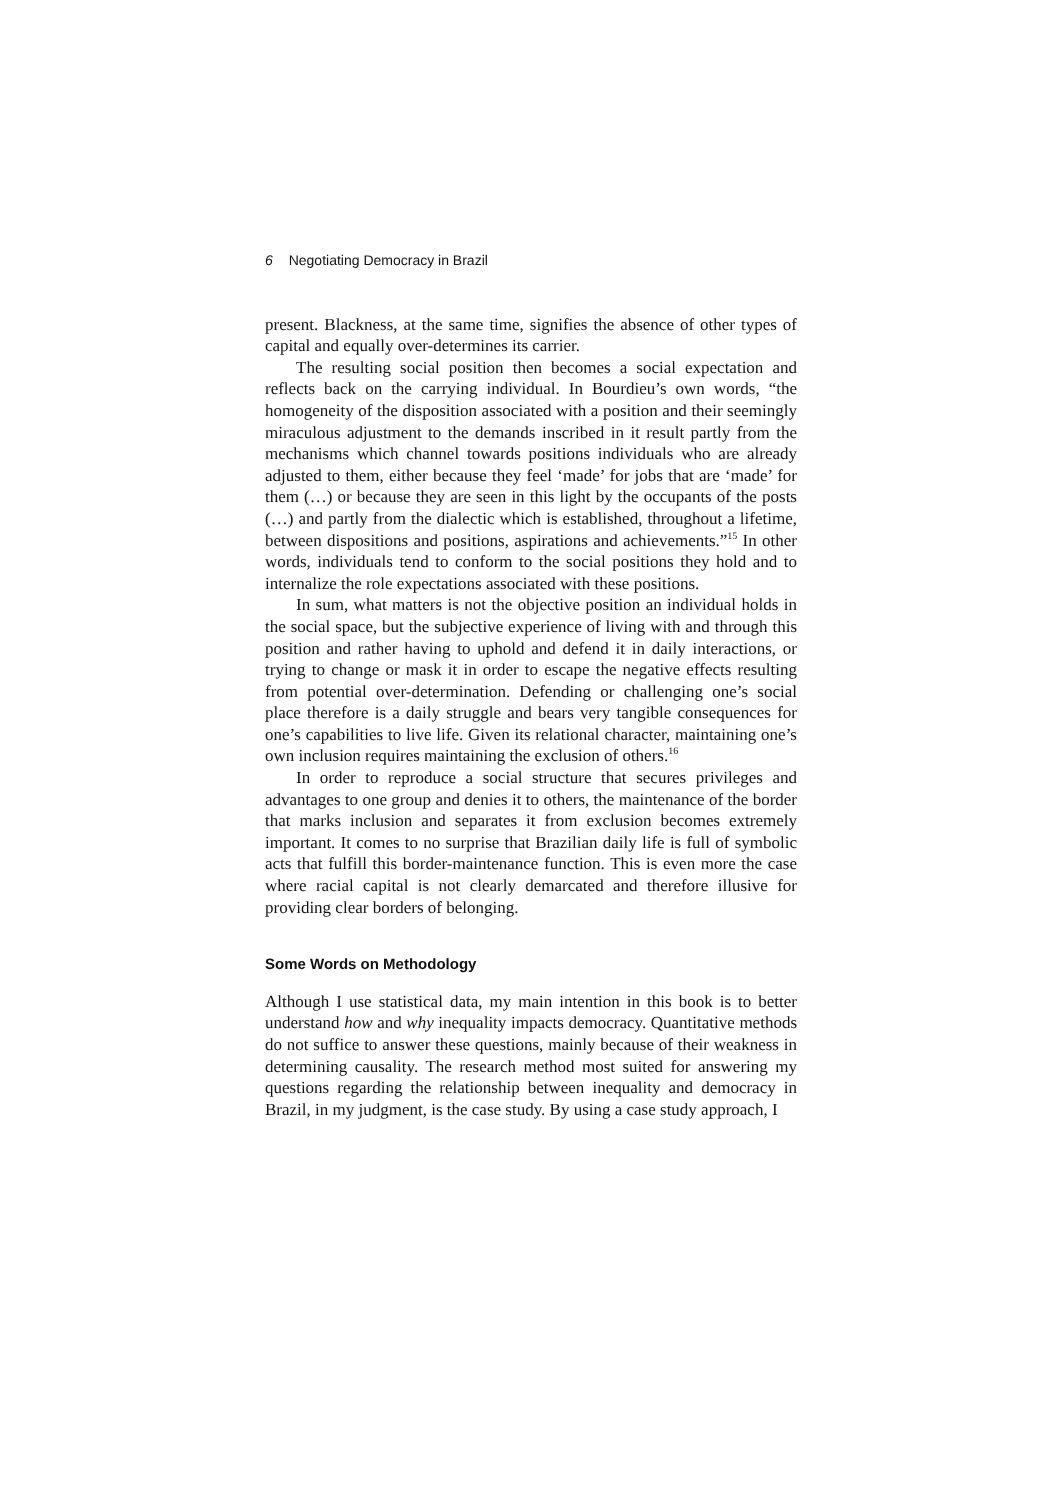6 Negotiating Democracy in Brazil
present. Blackness, at the same time, signifies the absence of other types of capital and equally over-determines its carrier.
The resulting social position then becomes a social expectation and reflects back on the carrying individual. In Bourdieu’s own words, “the homogeneity of the disposition associated with a position and their seemingly miraculous adjustment to the demands inscribed in it result partly from the mechanisms which channel towards positions individuals who are already adjusted to them, either because they feel ‘made’ for jobs that are ‘made’ for them (…) or because they are seen in this light by the occupants of the posts (…) and partly from the dialectic which is established, throughout a lifetime, between dispositions and positions, aspirations and achievements.”<sup>15</sup> In other words, individuals tend to conform to the social positions they hold and to internalize the role expectations associated with these positions.
In sum, what matters is not the objective position an individual holds in the social space, but the subjective experience of living with and through this position and rather having to uphold and defend it in daily interactions, or trying to change or mask it in order to escape the negative effects resulting from potential over-determination. Defending or challenging one’s social place therefore is a daily struggle and bears very tangible consequences for one’s capabilities to live life. Given its relational character, maintaining one’s own inclusion requires maintaining the exclusion of others.<sup>16</sup>
In order to reproduce a social structure that secures privileges and advantages to one group and denies it to others, the maintenance of the border that marks inclusion and separates it from exclusion becomes extremely important. It comes to no surprise that Brazilian daily life is full of symbolic acts that fulfill this border-maintenance function. This is even more the case where racial capital is not clearly demarcated and therefore illusive for providing clear borders of belonging.
Some Words on Methodology
Although I use statistical data, my main intention in this book is to better understand how and why inequality impacts democracy. Quantitative methods do not suffice to answer these questions, mainly because of their weakness in determining causality. The research method most suited for answering my questions regarding the relationship between inequality and democracy in Brazil, in my judgment, is the case study. By using a case study approach, I